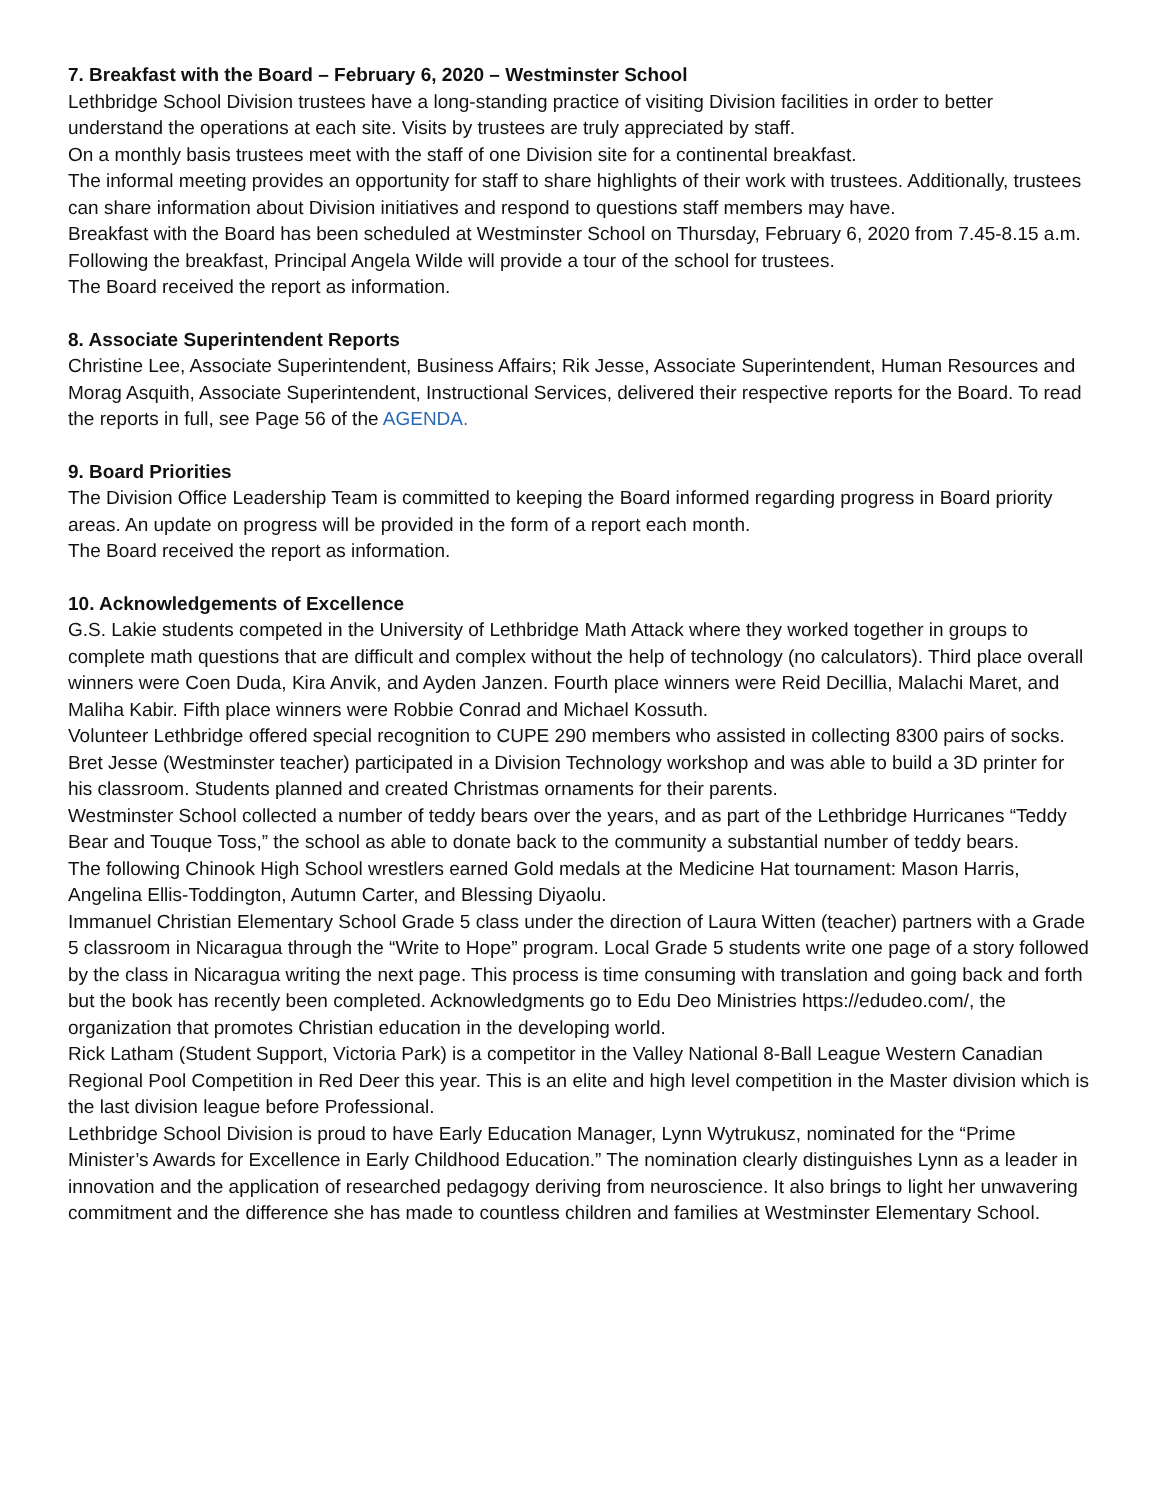7. Breakfast with the Board – February 6, 2020 – Westminster School
Lethbridge School Division trustees have a long-standing practice of visiting Division facilities in order to better understand the operations at each site. Visits by trustees are truly appreciated by staff.
On a monthly basis trustees meet with the staff of one Division site for a continental breakfast.
The informal meeting provides an opportunity for staff to share highlights of their work with trustees. Additionally, trustees can share information about Division initiatives and respond to questions staff members may have.
Breakfast with the Board has been scheduled at Westminster School on Thursday, February 6, 2020 from 7.45-8.15 a.m. Following the breakfast, Principal Angela Wilde will provide a tour of the school for trustees.
The Board received the report as information.
8. Associate Superintendent Reports
Christine Lee, Associate Superintendent, Business Affairs; Rik Jesse, Associate Superintendent, Human Resources and Morag Asquith, Associate Superintendent, Instructional Services, delivered their respective reports for the Board. To read the reports in full, see Page 56 of the AGENDA.
9. Board Priorities
The Division Office Leadership Team is committed to keeping the Board informed regarding progress in Board priority areas. An update on progress will be provided in the form of a report each month.
The Board received the report as information.
10. Acknowledgements of Excellence
G.S. Lakie students competed in the University of Lethbridge Math Attack where they worked together in groups to complete math questions that are difficult and complex without the help of technology (no calculators). Third place overall winners were Coen Duda, Kira Anvik, and Ayden Janzen. Fourth place winners were Reid Decillia, Malachi Maret, and Maliha Kabir. Fifth place winners were Robbie Conrad and Michael Kossuth.
Volunteer Lethbridge offered special recognition to CUPE 290 members who assisted in collecting 8300 pairs of socks.
Bret Jesse (Westminster teacher) participated in a Division Technology workshop and was able to build a 3D printer for his classroom. Students planned and created Christmas ornaments for their parents.
Westminster School collected a number of teddy bears over the years, and as part of the Lethbridge Hurricanes “Teddy Bear and Touque Toss,” the school as able to donate back to the community a substantial number of teddy bears.
The following Chinook High School wrestlers earned Gold medals at the Medicine Hat tournament: Mason Harris, Angelina Ellis-Toddington, Autumn Carter, and Blessing Diyaolu.
Immanuel Christian Elementary School Grade 5 class under the direction of Laura Witten (teacher) partners with a Grade 5 classroom in Nicaragua through the “Write to Hope” program. Local Grade 5 students write one page of a story followed by the class in Nicaragua writing the next page. This process is time consuming with translation and going back and forth but the book has recently been completed. Acknowledgments go to Edu Deo Ministries https://edudeo.com/, the organization that promotes Christian education in the developing world.
Rick Latham (Student Support, Victoria Park) is a competitor in the Valley National 8-Ball League Western Canadian Regional Pool Competition in Red Deer this year. This is an elite and high level competition in the Master division which is the last division league before Professional.
Lethbridge School Division is proud to have Early Education Manager, Lynn Wytrukusz, nominated for the “Prime Minister’s Awards for Excellence in Early Childhood Education.” The nomination clearly distinguishes Lynn as a leader in innovation and the application of researched pedagogy deriving from neuroscience. It also brings to light her unwavering commitment and the difference she has made to countless children and families at Westminster Elementary School.